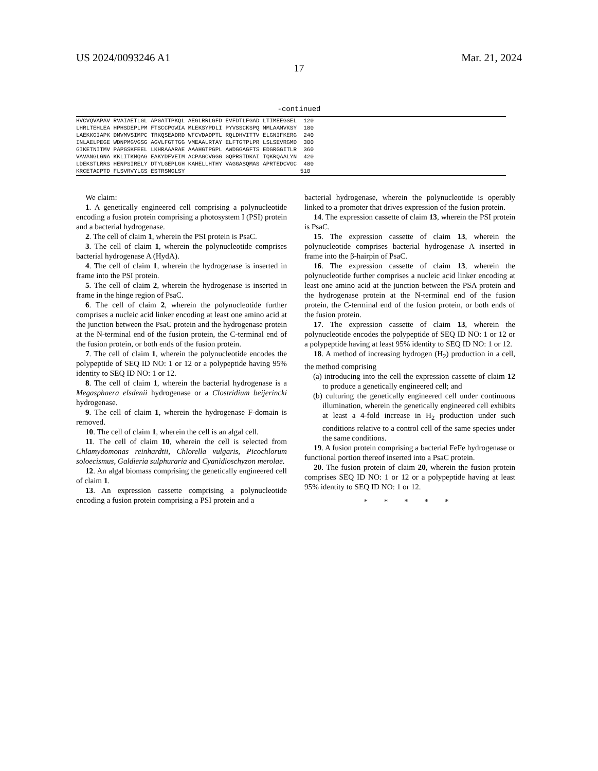US 2024/0093246 A1 Mar. 21, 2024
17
-continued
| HVCVQVAPAV RVAIAETLGL APGATTPKQL AEGLRRLGFD EVFDTLFGAD LTIMEEGSEL 120 |
| LHRLTEHLEA HPHSDEPLPM FTSCCPGWIA MLEKSYPDLI PYVSSCKSPQ MMLAAMVKSY 180 |
| LAEKKGIAPK DMVMVSIMPC TRKQSEADRD WFCVDADPTL RQLDHVITTV ELGNIFKERG 240 |
| INLAELPEGE WDNPMGVGSG AGVLFGTTGG VMEAALRTAY ELFTGTPLPR LSLSEVRGMD 300 |
| GIKETNITMV PAPGSKFEEL LKHRAAARAE AAAHGTPGPL AWDGGAGFTS EDGRGGITLR 360 |
| VAVANGLGNA KKLITKMQAG EAKYDFVEIM ACPAGCVGGG GQPRSTDKAI TQKRQAALYN 420 |
| LDEKSTLRRS HENPSIRELY DTYLGEPLGH KAHELLHTHY VAGGASQMAS APRTEDCVGC 480 |
| KRCETACPTD FLSVRVYLGS ESTRSMGLSY 510 |
We claim:
1. A genetically engineered cell comprising a polynucleotide encoding a fusion protein comprising a photosystem I (PSI) protein and a bacterial hydrogenase.
2. The cell of claim 1, wherein the PSI protein is PsaC.
3. The cell of claim 1, wherein the polynucleotide comprises bacterial hydrogenase A (HydA).
4. The cell of claim 1, wherein the hydrogenase is inserted in frame into the PSI protein.
5. The cell of claim 2, wherein the hydrogenase is inserted in frame in the hinge region of PsaC.
6. The cell of claim 2, wherein the polynucleotide further comprises a nucleic acid linker encoding at least one amino acid at the junction between the PsaC protein and the hydrogenase protein at the N-terminal end of the fusion protein, the C-terminal end of the fusion protein, or both ends of the fusion protein.
7. The cell of claim 1, wherein the polynucleotide encodes the polypeptide of SEQ ID NO: 1 or 12 or a polypeptide having 95% identity to SEQ ID NO: 1 or 12.
8. The cell of claim 1, wherein the bacterial hydrogenase is a Megasphaera elsdenii hydrogenase or a Clostridium beijerincki hydrogenase.
9. The cell of claim 1, wherein the hydrogenase F-domain is removed.
10. The cell of claim 1, wherein the cell is an algal cell.
11. The cell of claim 10, wherein the cell is selected from Chlamydomonas reinhardtii, Chlorella vulgaris, Picochlorum soloecismus, Galdieria sulphuraria and Cyanidioschyzon merolae.
12. An algal biomass comprising the genetically engineered cell of claim 1.
13. An expression cassette comprising a polynucleotide encoding a fusion protein comprising a PSI protein and a
bacterial hydrogenase, wherein the polynucleotide is operably linked to a promoter that drives expression of the fusion protein.
14. The expression cassette of claim 13, wherein the PSI protein is PsaC.
15. The expression cassette of claim 13, wherein the polynucleotide comprises bacterial hydrogenase A inserted in frame into the β-hairpin of PsaC.
16. The expression cassette of claim 13, wherein the polynucleotide further comprises a nucleic acid linker encoding at least one amino acid at the junction between the PSA protein and the hydrogenase protein at the N-terminal end of the fusion protein, the C-terminal end of the fusion protein, or both ends of the fusion protein.
17. The expression cassette of claim 13, wherein the polynucleotide encodes the polypeptide of SEQ ID NO: 1 or 12 or a polypeptide having at least 95% identity to SEQ ID NO: 1 or 12.
18. A method of increasing hydrogen (H<sub>2</sub>) production in a cell, the method comprising
(a) introducing into the cell the expression cassette of claim 12 to produce a genetically engineered cell; and
(b) culturing the genetically engineered cell under continuous illumination, wherein the genetically engineered cell exhibits at least a 4-fold increase in H<sub>2</sub> production under such conditions relative to a control cell of the same species under the same conditions.
19. A fusion protein comprising a bacterial FeFe hydrogenase or functional portion thereof inserted into a PsaC protein.
20. The fusion protein of claim 20, wherein the fusion protein comprises SEQ ID NO: 1 or 12 or a polypeptide having at least 95% identity to SEQ ID NO: 1 or 12.
* * * * *